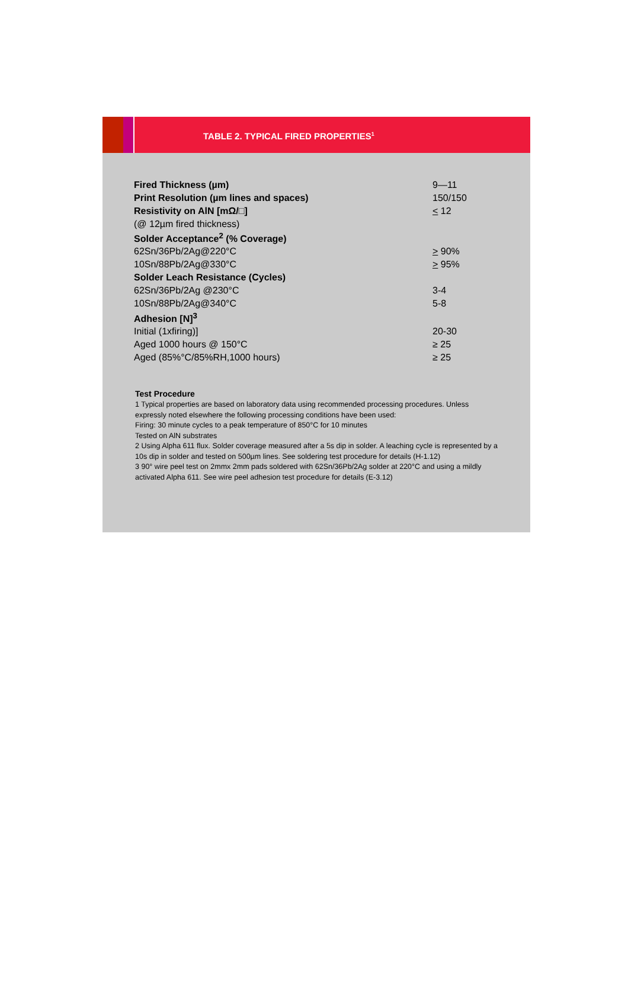TABLE 2. TYPICAL FIRED PROPERTIES<sup>1</sup>
| Fired Thickness (µm) | 9—11 |
| Print Resolution (µm lines and spaces) | 150/150 |
| Resistivity on AlN [mΩ/□] | < 12 |
| (@ 12µm fired thickness) | |
| Solder Acceptance<sup>2</sup> (% Coverage) | |
| 62Sn/36Pb/2Ag@220°C | > 90% |
| 10Sn/88Pb/2Ag@330°C | > 95% |
| Solder Leach Resistance (Cycles) | |
| 62Sn/36Pb/2Ag @230°C | 3-4 |
| 10Sn/88Pb/2Ag@340°C | 5-8 |
| Adhesion [N]<sup>3</sup> | |
| Initial (1xfiring)] | 20-30 |
| Aged 1000 hours @ 150°C | ≥ 25 |
| Aged (85%°C/85%RH,1000 hours) | ≥ 25 |
Test Procedure
1 Typical properties are based on laboratory data using recommended processing procedures. Unless expressly noted elsewhere the following processing conditions have been used:
Firing: 30 minute cycles to a peak temperature of 850°C for 10 minutes
Tested on AlN substrates
2 Using Alpha 611 flux. Solder coverage measured after a 5s dip in solder. A leaching cycle is represented by a 10s dip in solder and tested on 500µm lines. See soldering test procedure for details (H-1.12)
3 90° wire peel test on 2mmx 2mm pads soldered with 62Sn/36Pb/2Ag solder at 220°C and using a mildly activated Alpha 611. See wire peel adhesion test procedure for details (E-3.12)